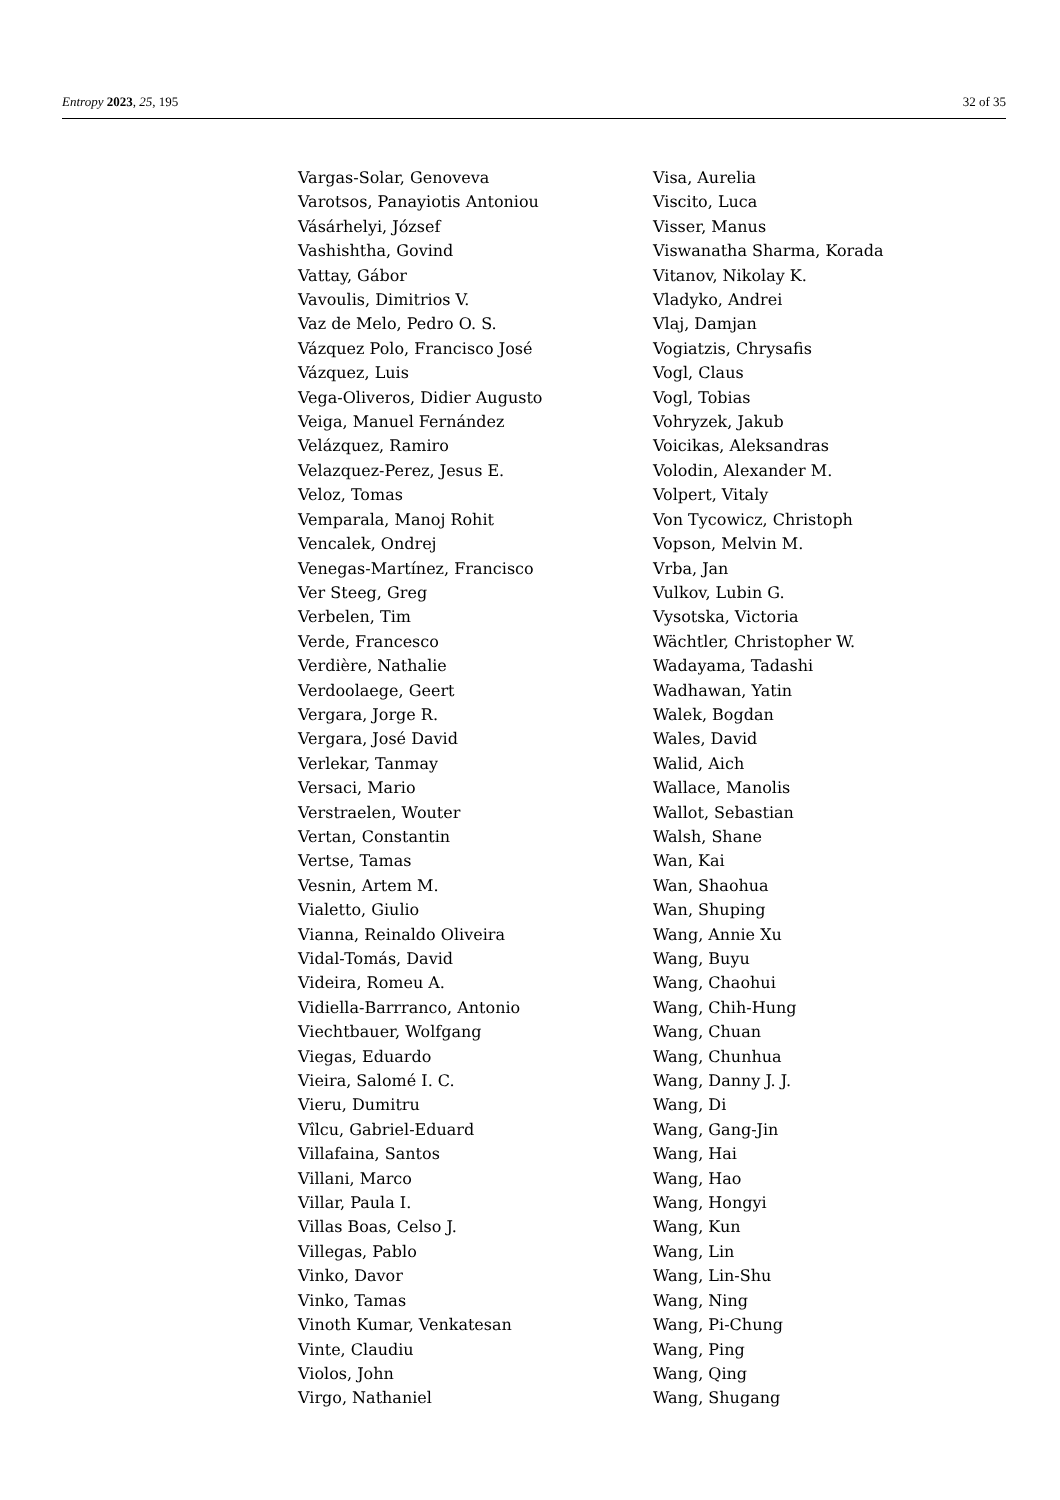Entropy 2023, 25, 195 32 of 35
Vargas-Solar, Genoveva
Varotsos, Panayiotis Antoniou
Vásárhelyi, József
Vashishtha, Govind
Vattay, Gábor
Vavoulis, Dimitrios V.
Vaz de Melo, Pedro O. S.
Vázquez Polo, Francisco José
Vázquez, Luis
Vega-Oliveros, Didier Augusto
Veiga, Manuel Fernández
Velázquez, Ramiro
Velazquez-Perez, Jesus E.
Veloz, Tomas
Vemparala, Manoj Rohit
Vencalek, Ondrej
Venegas-Martínez, Francisco
Ver Steeg, Greg
Verbelen, Tim
Verde, Francesco
Verdière, Nathalie
Verdoolaege, Geert
Vergara, Jorge R.
Vergara, José David
Verlekar, Tanmay
Versaci, Mario
Verstraelen, Wouter
Vertan, Constantin
Vertse, Tamas
Vesnin, Artem M.
Vialetto, Giulio
Vianna, Reinaldo Oliveira
Vidal-Tomás, David
Videira, Romeu A.
Vidiella-Barrranco, Antonio
Viechtbauer, Wolfgang
Viegas, Eduardo
Vieira, Salomé I. C.
Vieru, Dumitru
Vîlcu, Gabriel-Eduard
Villafaina, Santos
Villani, Marco
Villar, Paula I.
Villas Boas, Celso J.
Villegas, Pablo
Vinko, Davor
Vinko, Tamas
Vinoth Kumar, Venkatesan
Vinte, Claudiu
Violos, John
Virgo, Nathaniel
Visa, Aurelia
Viscito, Luca
Visser, Manus
Viswanatha Sharma, Korada
Vitanov, Nikolay K.
Vladyko, Andrei
Vlaj, Damjan
Vogiatzis, Chrysafis
Vogl, Claus
Vogl, Tobias
Vohryzek, Jakub
Voicikas, Aleksandras
Volodin, Alexander M.
Volpert, Vitaly
Von Tycowicz, Christoph
Vopson, Melvin M.
Vrba, Jan
Vulkov, Lubin G.
Vysotska, Victoria
Wächtler, Christopher W.
Wadayama, Tadashi
Wadhawan, Yatin
Walek, Bogdan
Wales, David
Walid, Aich
Wallace, Manolis
Wallot, Sebastian
Walsh, Shane
Wan, Kai
Wan, Shaohua
Wan, Shuping
Wang, Annie Xu
Wang, Buyu
Wang, Chaohui
Wang, Chih-Hung
Wang, Chuan
Wang, Chunhua
Wang, Danny J. J.
Wang, Di
Wang, Gang-Jin
Wang, Hai
Wang, Hao
Wang, Hongyi
Wang, Kun
Wang, Lin
Wang, Lin-Shu
Wang, Ning
Wang, Pi-Chung
Wang, Ping
Wang, Qing
Wang, Shugang